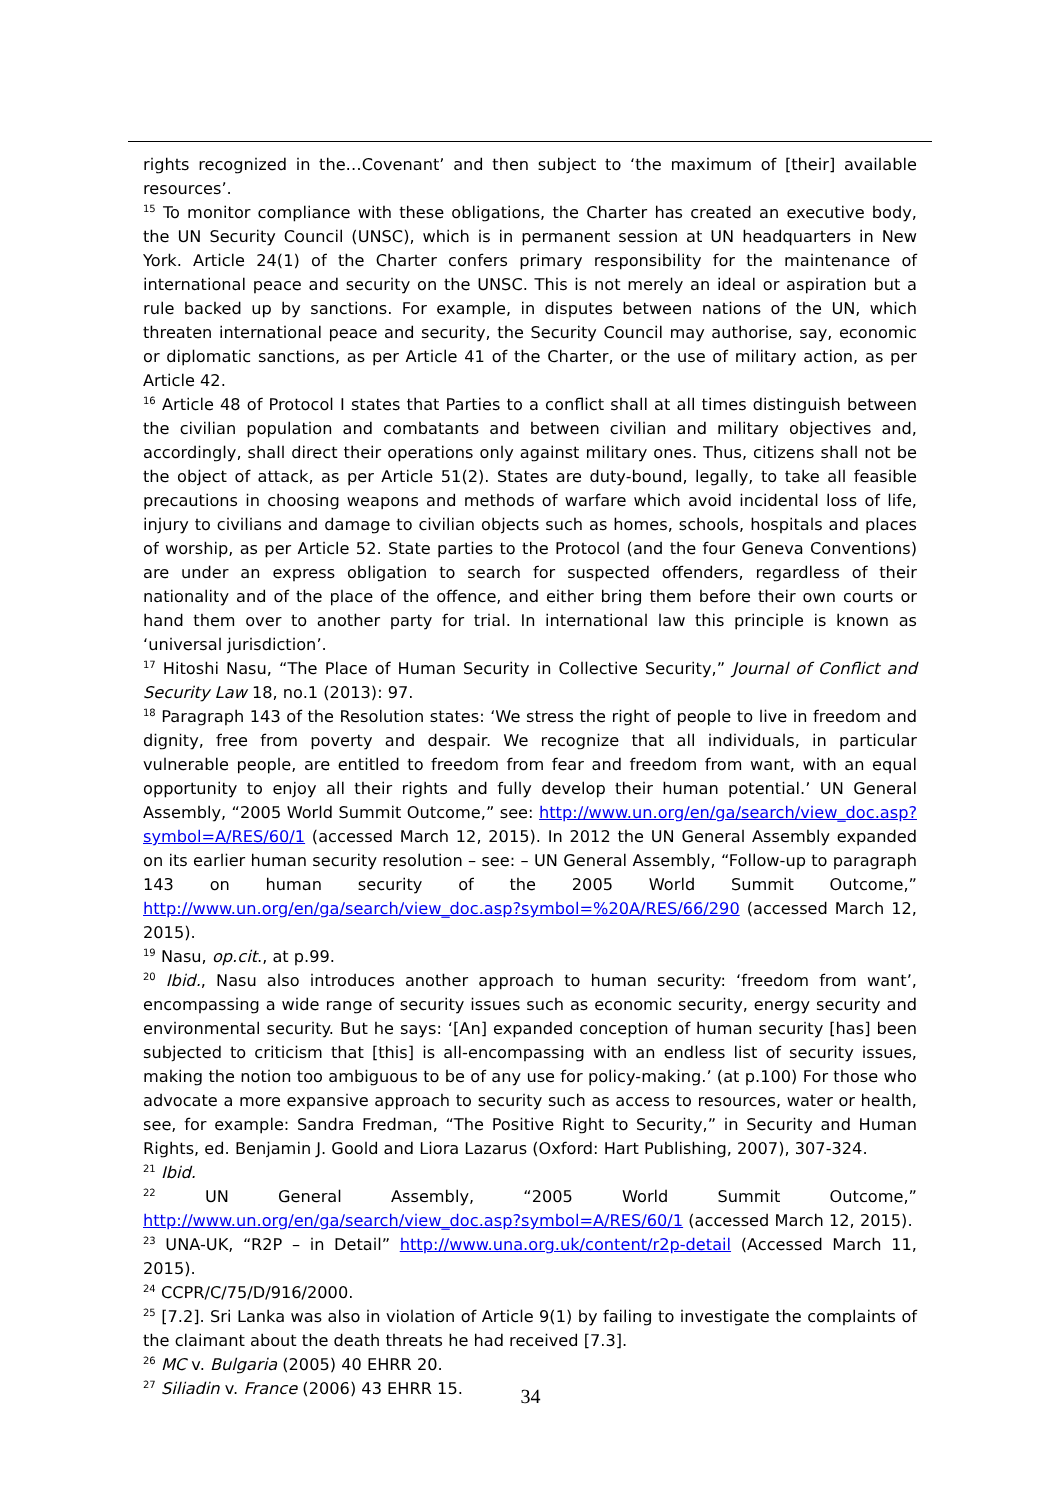rights recognized in the…Covenant’ and then subject to ‘the maximum of [their] available resources’.
<sup>15</sup> To monitor compliance with these obligations, the Charter has created an executive body, the UN Security Council (UNSC), which is in permanent session at UN headquarters in New York. Article 24(1) of the Charter confers primary responsibility for the maintenance of international peace and security on the UNSC. This is not merely an ideal or aspiration but a rule backed up by sanctions. For example, in disputes between nations of the UN, which threaten international peace and security, the Security Council may authorise, say, economic or diplomatic sanctions, as per Article 41 of the Charter, or the use of military action, as per Article 42.
<sup>16</sup> Article 48 of Protocol I states that Parties to a conflict shall at all times distinguish between the civilian population and combatants and between civilian and military objectives and, accordingly, shall direct their operations only against military ones. Thus, citizens shall not be the object of attack, as per Article 51(2). States are duty-bound, legally, to take all feasible precautions in choosing weapons and methods of warfare which avoid incidental loss of life, injury to civilians and damage to civilian objects such as homes, schools, hospitals and places of worship, as per Article 52. State parties to the Protocol (and the four Geneva Conventions) are under an express obligation to search for suspected offenders, regardless of their nationality and of the place of the offence, and either bring them before their own courts or hand them over to another party for trial. In international law this principle is known as ‘universal jurisdiction’.
<sup>17</sup> Hitoshi Nasu, “The Place of Human Security in Collective Security,” Journal of Conflict and Security Law 18, no.1 (2013): 97.
<sup>18</sup> Paragraph 143 of the Resolution states: ‘We stress the right of people to live in freedom and dignity, free from poverty and despair. We recognize that all individuals, in particular vulnerable people, are entitled to freedom from fear and freedom from want, with an equal opportunity to enjoy all their rights and fully develop their human potential.’ UN General Assembly, “2005 World Summit Outcome,” see: http://www.un.org/en/ga/search/view_doc.asp?symbol=A/RES/60/1 (accessed March 12, 2015). In 2012 the UN General Assembly expanded on its earlier human security resolution – see: – UN General Assembly, “Follow-up to paragraph 143 on human security of the 2005 World Summit Outcome,” http://www.un.org/en/ga/search/view_doc.asp?symbol=%20A/RES/66/290 (accessed March 12, 2015).
<sup>19</sup> Nasu, op.cit., at p.99.
<sup>20</sup> Ibid., Nasu also introduces another approach to human security: ‘freedom from want’, encompassing a wide range of security issues such as economic security, energy security and environmental security. But he says: ‘[An] expanded conception of human security [has] been subjected to criticism that [this] is all-encompassing with an endless list of security issues, making the notion too ambiguous to be of any use for policy-making.’ (at p.100) For those who advocate a more expansive approach to security such as access to resources, water or health, see, for example: Sandra Fredman, “The Positive Right to Security,” in Security and Human Rights, ed. Benjamin J. Goold and Liora Lazarus (Oxford: Hart Publishing, 2007), 307-324.
<sup>21</sup> Ibid.
<sup>22</sup> UN General Assembly, “2005 World Summit Outcome,” http://www.un.org/en/ga/search/view_doc.asp?symbol=A/RES/60/1 (accessed March 12, 2015).
<sup>23</sup> UNA-UK, “R2P – in Detail” http://www.una.org.uk/content/r2p-detail (Accessed March 11, 2015).
<sup>24</sup> CCPR/C/75/D/916/2000.
<sup>25</sup> [7.2]. Sri Lanka was also in violation of Article 9(1) by failing to investigate the complaints of the claimant about the death threats he had received [7.3].
<sup>26</sup> MC v. Bulgaria (2005) 40 EHRR 20.
<sup>27</sup> Siliadin v. France (2006) 43 EHRR 15.
34